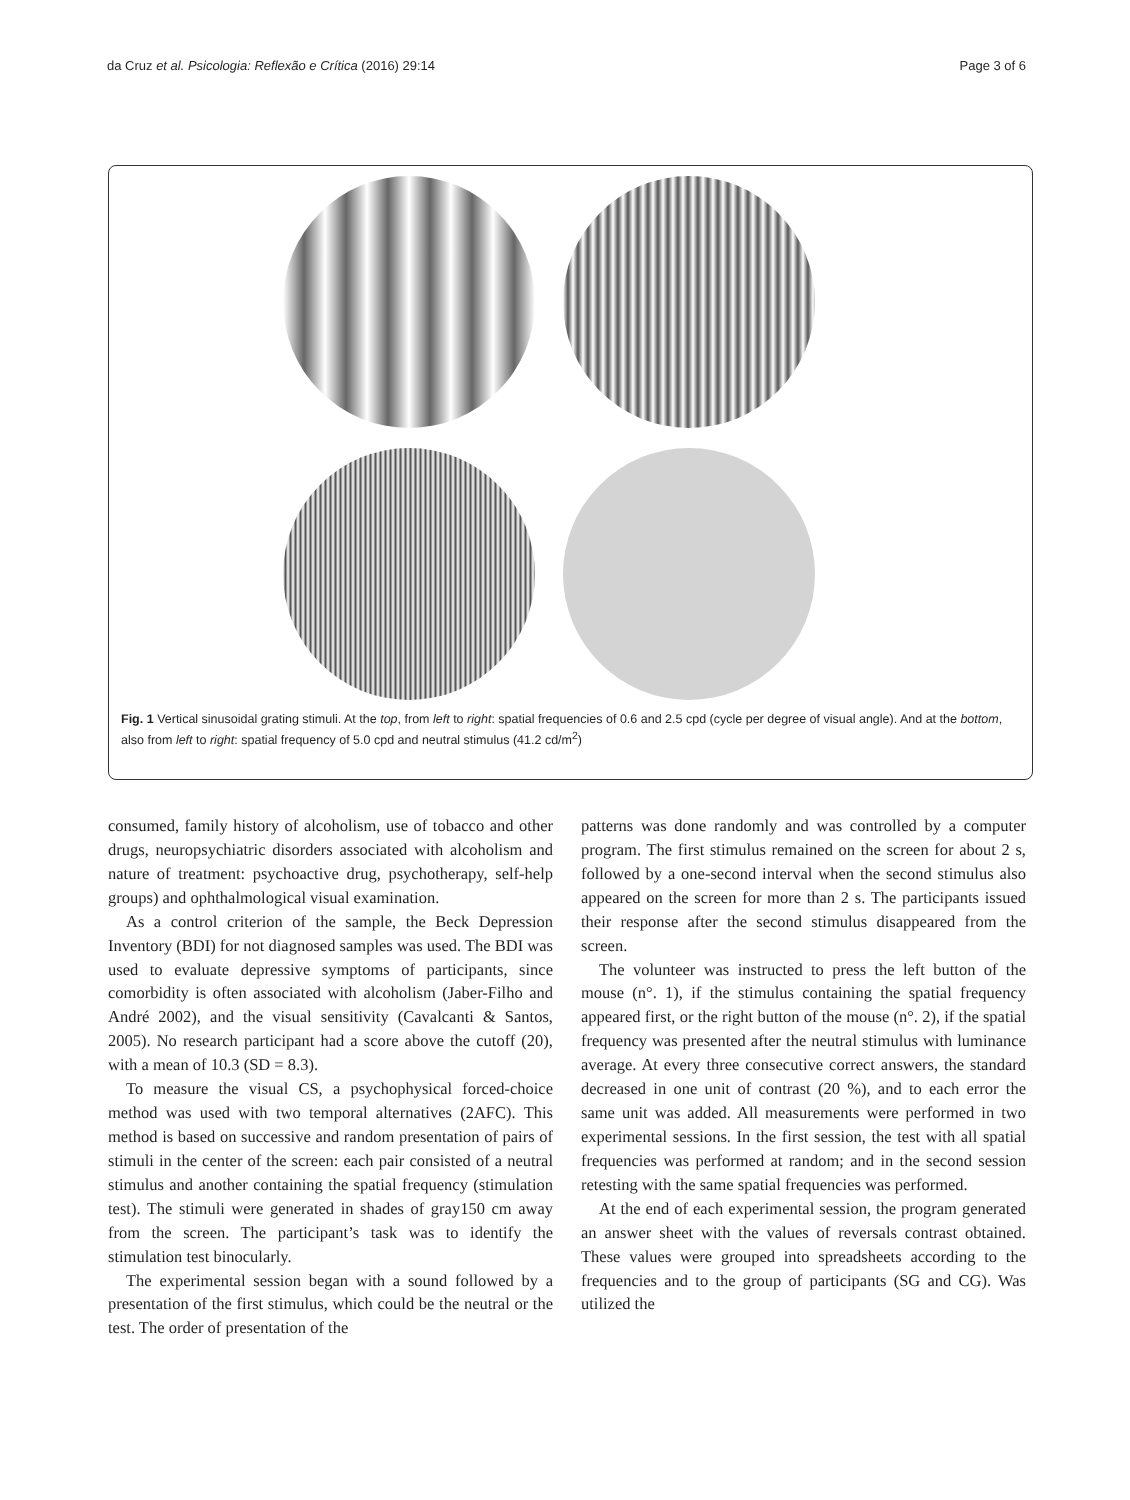da Cruz et al. Psicologia: Reflexão e Crítica (2016) 29:14 Page 3 of 6
Fig. 1 Vertical sinusoidal grating stimuli. At the top, from left to right: spatial frequencies of 0.6 and 2.5 cpd (cycle per degree of visual angle). And at the bottom, also from left to right: spatial frequency of 5.0 cpd and neutral stimulus (41.2 cd/m<sup>2</sup>)
consumed, family history of alcoholism, use of tobacco and other drugs, neuropsychiatric disorders associated with alcoholism and nature of treatment: psychoactive drug, psychotherapy, self-help groups) and ophthalmological visual examination.
As a control criterion of the sample, the Beck Depression Inventory (BDI) for not diagnosed samples was used. The BDI was used to evaluate depressive symptoms of participants, since comorbidity is often associated with alcoholism (Jaber-Filho and André 2002), and the visual sensitivity (Cavalcanti & Santos, 2005). No research participant had a score above the cutoff (20), with a mean of 10.3 (SD = 8.3).
To measure the visual CS, a psychophysical forced-choice method was used with two temporal alternatives (2AFC). This method is based on successive and random presentation of pairs of stimuli in the center of the screen: each pair consisted of a neutral stimulus and another containing the spatial frequency (stimulation test). The stimuli were generated in shades of gray150 cm away from the screen. The participant’s task was to identify the stimulation test binocularly.
The experimental session began with a sound followed by a presentation of the first stimulus, which could be the neutral or the test. The order of presentation of the
patterns was done randomly and was controlled by a computer program. The first stimulus remained on the screen for about 2 s, followed by a one-second interval when the second stimulus also appeared on the screen for more than 2 s. The participants issued their response after the second stimulus disappeared from the screen.
The volunteer was instructed to press the left button of the mouse (n°. 1), if the stimulus containing the spatial frequency appeared first, or the right button of the mouse (n°. 2), if the spatial frequency was presented after the neutral stimulus with luminance average. At every three consecutive correct answers, the standard decreased in one unit of contrast (20 %), and to each error the same unit was added. All measurements were performed in two experimental sessions. In the first session, the test with all spatial frequencies was performed at random; and in the second session retesting with the same spatial frequencies was performed.
At the end of each experimental session, the program generated an answer sheet with the values of reversals contrast obtained. These values were grouped into spreadsheets according to the frequencies and to the group of participants (SG and CG). Was utilized the